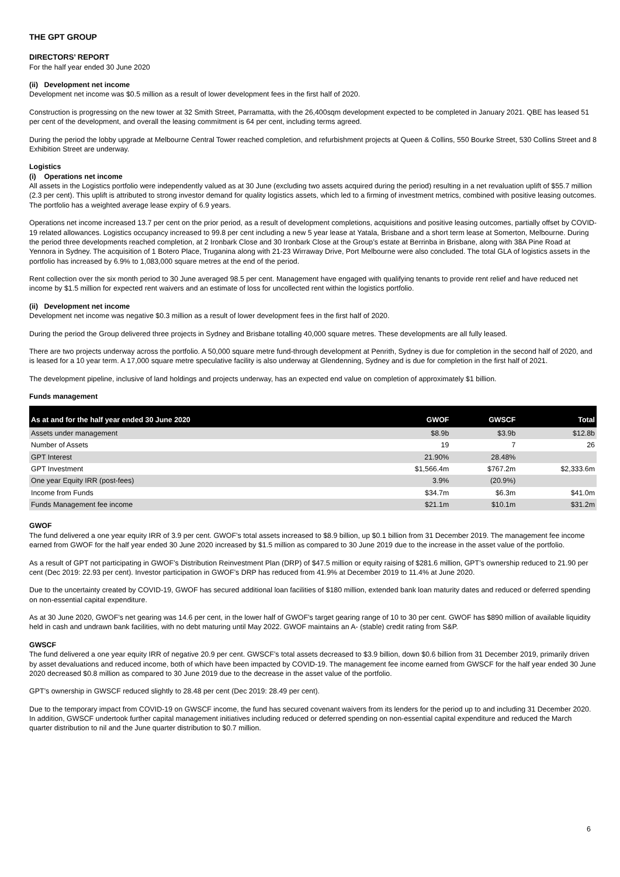THE GPT GROUP
DIRECTORS’ REPORT
For the half year ended 30 June 2020
(ii) Development net income
Development net income was $0.5 million as a result of lower development fees in the first half of 2020.
Construction is progressing on the new tower at 32 Smith Street, Parramatta, with the 26,400sqm development expected to be completed in January 2021. QBE has leased 51 per cent of the development, and overall the leasing commitment is 64 per cent, including terms agreed.
During the period the lobby upgrade at Melbourne Central Tower reached completion, and refurbishment projects at Queen & Collins, 550 Bourke Street, 530 Collins Street and 8 Exhibition Street are underway.
Logistics
(i) Operations net income
All assets in the Logistics portfolio were independently valued as at 30 June (excluding two assets acquired during the period) resulting in a net revaluation uplift of $55.7 million (2.3 per cent). This uplift is attributed to strong investor demand for quality logistics assets, which led to a firming of investment metrics, combined with positive leasing outcomes. The portfolio has a weighted average lease expiry of 6.9 years.
Operations net income increased 13.7 per cent on the prior period, as a result of development completions, acquisitions and positive leasing outcomes, partially offset by COVID-19 related allowances. Logistics occupancy increased to 99.8 per cent including a new 5 year lease at Yatala, Brisbane and a short term lease at Somerton, Melbourne. During the period three developments reached completion, at 2 Ironbark Close and 30 Ironbark Close at the Group’s estate at Berrinba in Brisbane, along with 38A Pine Road at Yennora in Sydney. The acquisition of 1 Botero Place, Truganina along with 21-23 Wirraway Drive, Port Melbourne were also concluded. The total GLA of logistics assets in the portfolio has increased by 6.9% to 1,083,000 square metres at the end of the period.
Rent collection over the six month period to 30 June averaged 98.5 per cent. Management have engaged with qualifying tenants to provide rent relief and have reduced net income by $1.5 million for expected rent waivers and an estimate of loss for uncollected rent within the logistics portfolio.
(ii) Development net income
Development net income was negative $0.3 million as a result of lower development fees in the first half of 2020.
During the period the Group delivered three projects in Sydney and Brisbane totalling 40,000 square metres. These developments are all fully leased.
There are two projects underway across the portfolio. A 50,000 square metre fund-through development at Penrith, Sydney is due for completion in the second half of 2020, and is leased for a 10 year term. A 17,000 square metre speculative facility is also underway at Glendenning, Sydney and is due for completion in the first half of 2021.
The development pipeline, inclusive of land holdings and projects underway, has an expected end value on completion of approximately $1 billion.
Funds management
| As at and for the half year ended 30 June 2020 | GWOF | GWSCF | Total |
| --- | --- | --- | --- |
| Assets under management | $8.9b | $3.9b | $12.8b |
| Number of Assets | 19 | 7 | 26 |
| GPT Interest | 21.90% | 28.48% | |
| GPT Investment | $1,566.4m | $767.2m | $2,333.6m |
| One year Equity IRR (post-fees) | 3.9% | (20.9%) | |
| Income from Funds | $34.7m | $6.3m | $41.0m |
| Funds Management fee income | $21.1m | $10.1m | $31.2m |
GWOF
The fund delivered a one year equity IRR of 3.9 per cent. GWOF’s total assets increased to $8.9 billion, up $0.1 billion from 31 December 2019. The management fee income earned from GWOF for the half year ended 30 June 2020 increased by $1.5 million as compared to 30 June 2019 due to the increase in the asset value of the portfolio.
As a result of GPT not participating in GWOF’s Distribution Reinvestment Plan (DRP) of $47.5 million or equity raising of $281.6 million, GPT’s ownership reduced to 21.90 per cent (Dec 2019: 22.93 per cent). Investor participation in GWOF’s DRP has reduced from 41.9% at December 2019 to 11.4% at June 2020.
Due to the uncertainty created by COVID-19, GWOF has secured additional loan facilities of $180 million, extended bank loan maturity dates and reduced or deferred spending on non-essential capital expenditure.
As at 30 June 2020, GWOF’s net gearing was 14.6 per cent, in the lower half of GWOF’s target gearing range of 10 to 30 per cent. GWOF has $890 million of available liquidity held in cash and undrawn bank facilities, with no debt maturing until May 2022. GWOF maintains an A- (stable) credit rating from S&P.
GWSCF
The fund delivered a one year equity IRR of negative 20.9 per cent. GWSCF’s total assets decreased to $3.9 billion, down $0.6 billion from 31 December 2019, primarily driven by asset devaluations and reduced income, both of which have been impacted by COVID-19. The management fee income earned from GWSCF for the half year ended 30 June 2020 decreased $0.8 million as compared to 30 June 2019 due to the decrease in the asset value of the portfolio.
GPT’s ownership in GWSCF reduced slightly to 28.48 per cent (Dec 2019: 28.49 per cent).
Due to the temporary impact from COVID-19 on GWSCF income, the fund has secured covenant waivers from its lenders for the period up to and including 31 December 2020. In addition, GWSCF undertook further capital management initiatives including reduced or deferred spending on non-essential capital expenditure and reduced the March quarter distribution to nil and the June quarter distribution to $0.7 million.
6